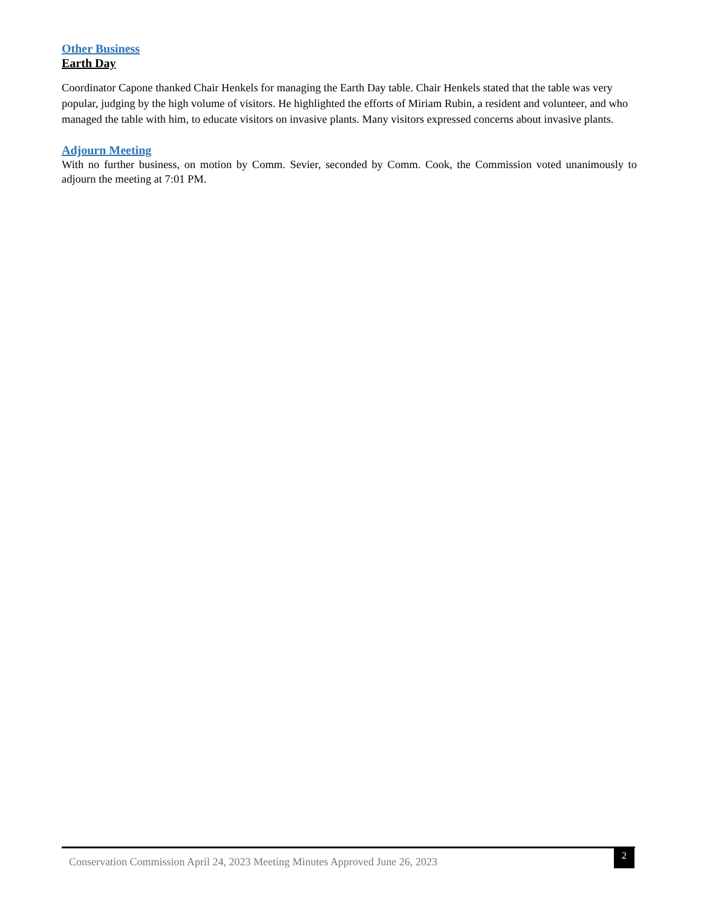Other Business
Earth Day
Coordinator Capone thanked Chair Henkels for managing the Earth Day table. Chair Henkels stated that the table was very popular, judging by the high volume of visitors. He highlighted the efforts of Miriam Rubin, a resident and volunteer, and who managed the table with him, to educate visitors on invasive plants. Many visitors expressed concerns about invasive plants.
Adjourn Meeting
With no further business, on motion by Comm. Sevier, seconded by Comm. Cook, the Commission voted unanimously to adjourn the meeting at 7:01 PM.
Conservation Commission April 24, 2023 Meeting Minutes Approved June 26, 2023 2